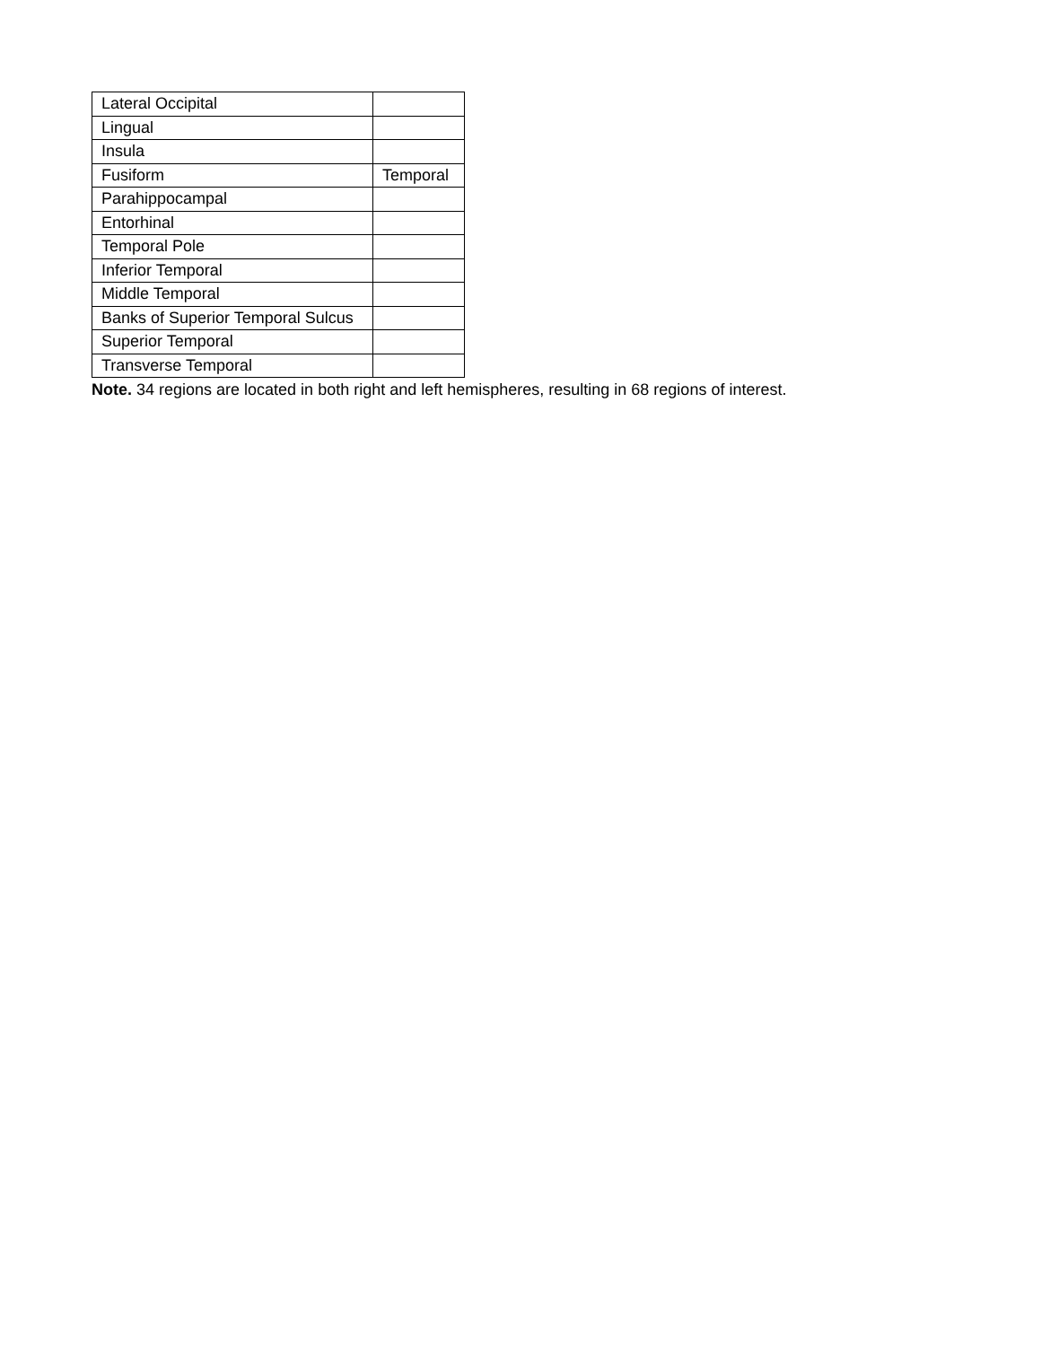| Lateral Occipital | |
| Lingual | |
| Insula | |
| Fusiform | Temporal |
| Parahippocampal | |
| Entorhinal | |
| Temporal Pole | |
| Inferior Temporal | |
| Middle Temporal | |
| Banks of Superior Temporal Sulcus | |
| Superior Temporal | |
| Transverse Temporal | |
Note. 34 regions are located in both right and left hemispheres, resulting in 68 regions of interest.